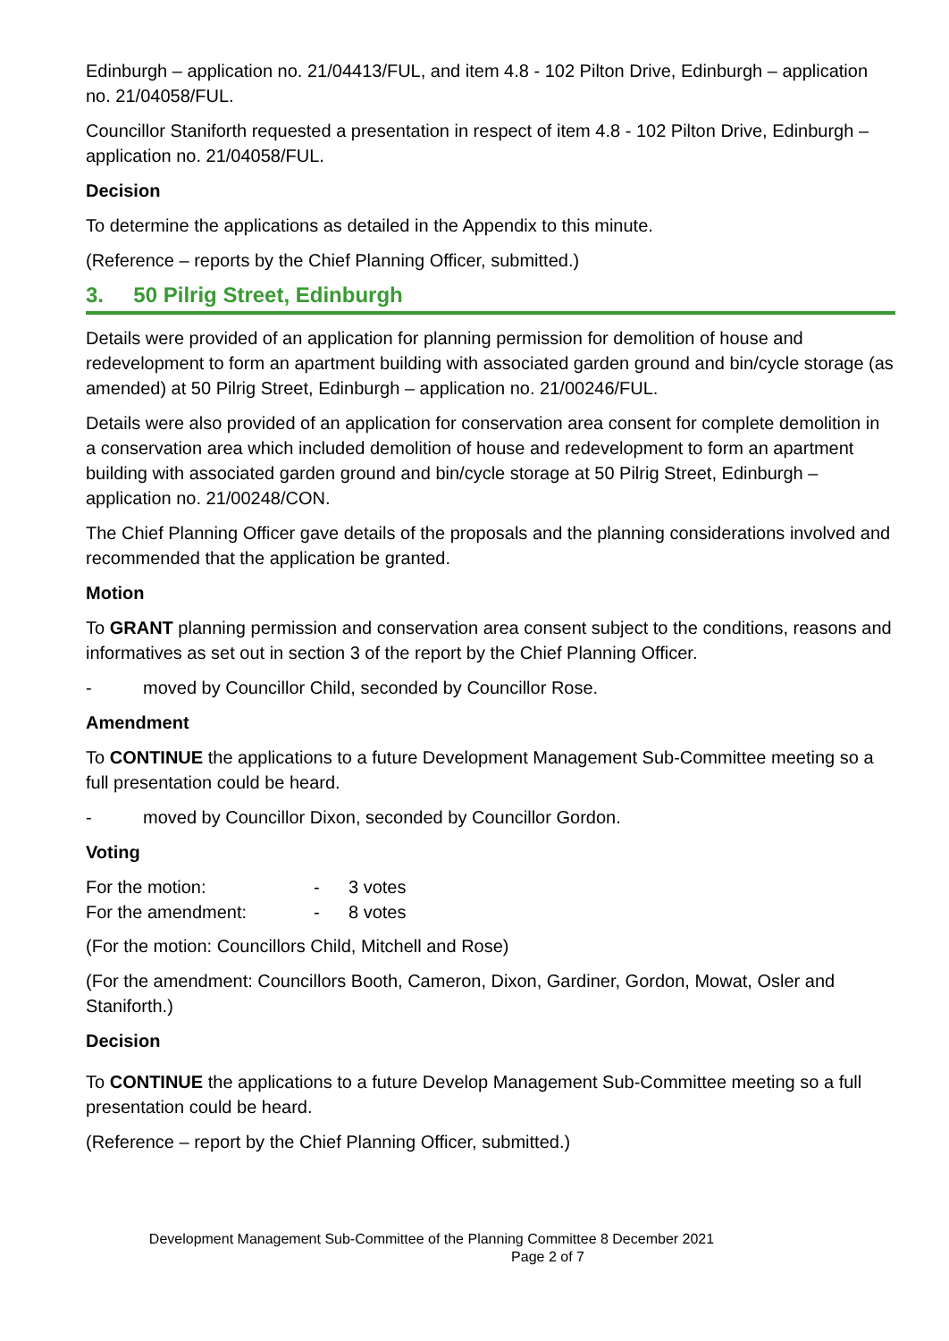Edinburgh – application no. 21/04413/FUL, and item 4.8 - 102 Pilton Drive, Edinburgh – application no. 21/04058/FUL.
Councillor Staniforth requested a presentation in respect of item 4.8 - 102 Pilton Drive, Edinburgh – application no. 21/04058/FUL.
Decision
To determine the applications as detailed in the Appendix to this minute.
(Reference – reports by the Chief Planning Officer, submitted.)
3. 50 Pilrig Street, Edinburgh
Details were provided of an application for planning permission for demolition of house and redevelopment to form an apartment building with associated garden ground and bin/cycle storage (as amended) at 50 Pilrig Street, Edinburgh – application no. 21/00246/FUL.
Details were also provided of an application for conservation area consent for complete demolition in a conservation area which included demolition of house and redevelopment to form an apartment building with associated garden ground and bin/cycle storage at 50 Pilrig Street, Edinburgh – application no. 21/00248/CON.
The Chief Planning Officer gave details of the proposals and the planning considerations involved and recommended that the application be granted.
Motion
To GRANT planning permission and conservation area consent subject to the conditions, reasons and informatives as set out in section 3 of the report by the Chief Planning Officer.
- moved by Councillor Child, seconded by Councillor Rose.
Amendment
To CONTINUE the applications to a future Development Management Sub-Committee meeting so a full presentation could be heard.
- moved by Councillor Dixon, seconded by Councillor Gordon.
Voting
| For the motion: | - | 3 votes |
| For the amendment: | - | 8 votes |
(For the motion: Councillors Child, Mitchell and Rose)
(For the amendment: Councillors Booth, Cameron, Dixon, Gardiner, Gordon, Mowat, Osler and Staniforth.)
Decision
To CONTINUE the applications to a future Develop Management Sub-Committee meeting so a full presentation could be heard.
(Reference – report by the Chief Planning Officer, submitted.)
Development Management Sub-Committee of the Planning Committee 8 December 2021
Page 2 of 7